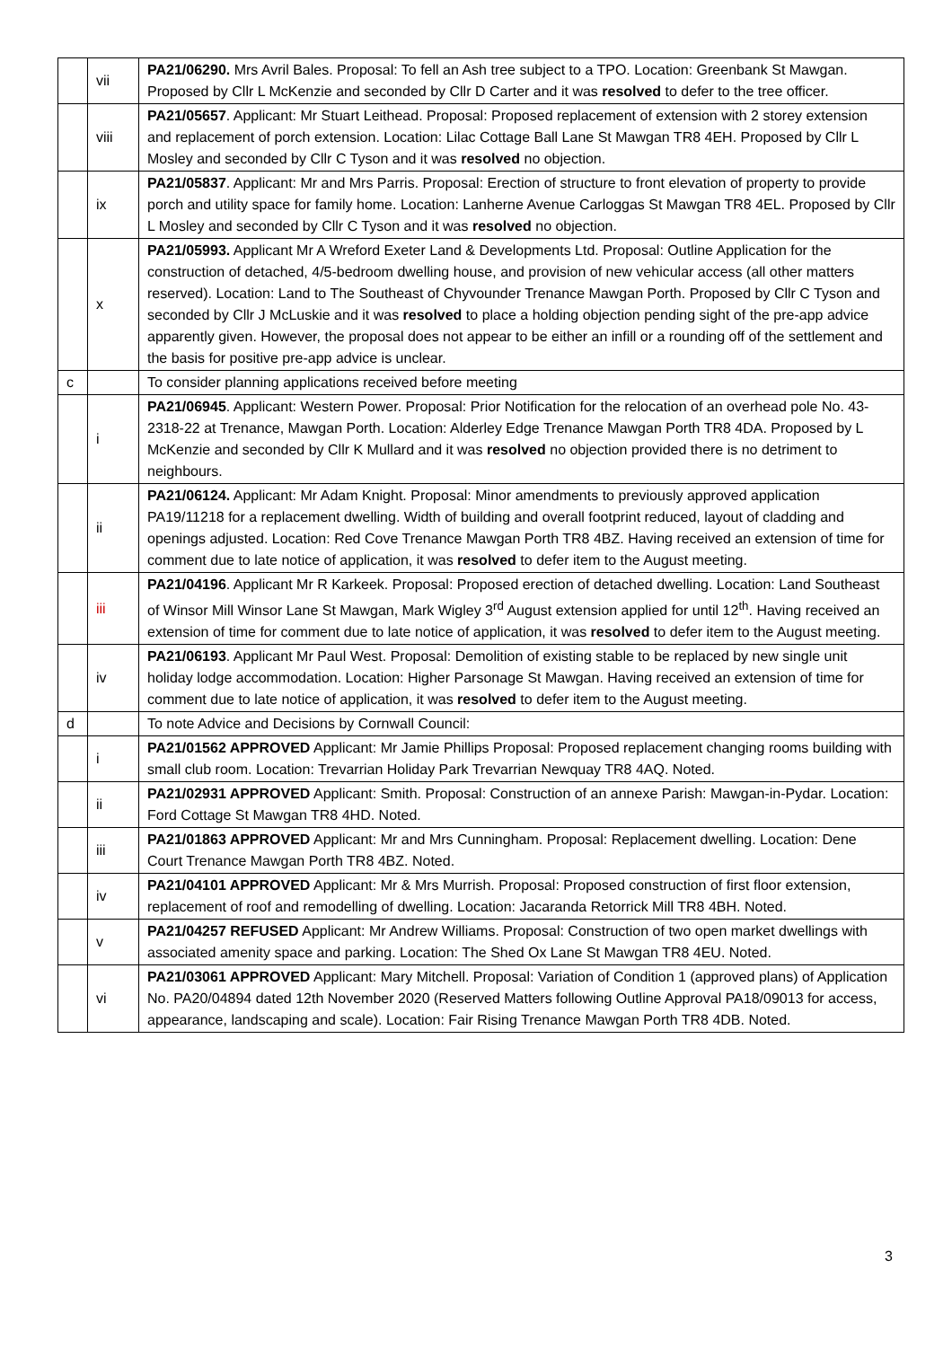| | vii | PA21/06290. Mrs Avril Bales. Proposal: To fell an Ash tree subject to a TPO. Location: Greenbank St Mawgan. Proposed by Cllr L McKenzie and seconded by Cllr D Carter and it was resolved to defer to the tree officer. |
| | viii | PA21/05657 . Applicant: Mr Stuart Leithead. Proposal: Proposed replacement of extension with 2 storey extension and replacement of porch extension. Location: Lilac Cottage Ball Lane St Mawgan TR8 4EH. Proposed by Cllr L Mosley and seconded by Cllr C Tyson and it was resolved no objection. |
| | ix | PA21/05837 . Applicant: Mr and Mrs Parris. Proposal: Erection of structure to front elevation of property to provide porch and utility space for family home. Location: Lanherne Avenue Carloggas St Mawgan TR8 4EL. Proposed by Cllr L Mosley and seconded by Cllr C Tyson and it was resolved no objection. |
| | x | PA21/05993. Applicant Mr A Wreford Exeter Land & Developments Ltd. Proposal: Outline Application for the construction of detached, 4/5-bedroom dwelling house, and provision of new vehicular access (all other matters reserved). Location: Land to The Southeast of Chyvounder Trenance Mawgan Porth. Proposed by Cllr C Tyson and seconded by Cllr J McLuskie and it was resolved to place a holding objection pending sight of the pre-app advice apparently given. However, the proposal does not appear to be either an infill or a rounding off of the settlement and the basis for positive pre-app advice is unclear. |
| c | | To consider planning applications received before meeting |
| | i | PA21/06945 . Applicant: Western Power. Proposal: Prior Notification for the relocation of an overhead pole No. 43-2318-22 at Trenance, Mawgan Porth. Location: Alderley Edge Trenance Mawgan Porth TR8 4DA. Proposed by L McKenzie and seconded by Cllr K Mullard and it was resolved no objection provided there is no detriment to neighbours. |
| | ii | PA21/06124. Applicant: Mr Adam Knight. Proposal: Minor amendments to previously approved application PA19/11218 for a replacement dwelling. Width of building and overall footprint reduced, layout of cladding and openings adjusted. Location: Red Cove Trenance Mawgan Porth TR8 4BZ. Having received an extension of time for comment due to late notice of application, it was resolved to defer item to the August meeting. |
| | iii | PA21/04196 . Applicant Mr R Karkeek. Proposal: Proposed erection of detached dwelling. Location: Land Southeast of Winsor Mill Winsor Lane St Mawgan, Mark Wigley 3<sup>rd</sup> August extension applied for until 12<sup>th</sup>. Having received an extension of time for comment due to late notice of application, it was resolved to defer item to the August meeting. |
| | iv | PA21/06193 . Applicant Mr Paul West. Proposal: Demolition of existing stable to be replaced by new single unit holiday lodge accommodation. Location: Higher Parsonage St Mawgan. Having received an extension of time for comment due to late notice of application, it was resolved to defer item to the August meeting. |
| d | | To note Advice and Decisions by Cornwall Council: |
| | i | PA21/01562 APPROVED Applicant: Mr Jamie Phillips Proposal: Proposed replacement changing rooms building with small club room. Location: Trevarrian Holiday Park Trevarrian Newquay TR8 4AQ. Noted. |
| | ii | PA21/02931 APPROVED Applicant: Smith. Proposal: Construction of an annexe Parish: Mawgan-in-Pydar. Location: Ford Cottage St Mawgan TR8 4HD. Noted. |
| | iii | PA21/01863 APPROVED Applicant: Mr and Mrs Cunningham. Proposal: Replacement dwelling. Location: Dene Court Trenance Mawgan Porth TR8 4BZ. Noted. |
| | iv | PA21/04101 APPROVED Applicant: Mr & Mrs Murrish. Proposal: Proposed construction of first floor extension, replacement of roof and remodelling of dwelling. Location: Jacaranda Retorrick Mill TR8 4BH. Noted. |
| | v | PA21/04257 REFUSED Applicant: Mr Andrew Williams. Proposal: Construction of two open market dwellings with associated amenity space and parking. Location: The Shed Ox Lane St Mawgan TR8 4EU. Noted. |
| | vi | PA21/03061 APPROVED Applicant: Mary Mitchell. Proposal: Variation of Condition 1 (approved plans) of Application No. PA20/04894 dated 12th November 2020 (Reserved Matters following Outline Approval PA18/09013 for access, appearance, landscaping and scale). Location: Fair Rising Trenance Mawgan Porth TR8 4DB. Noted. |
3